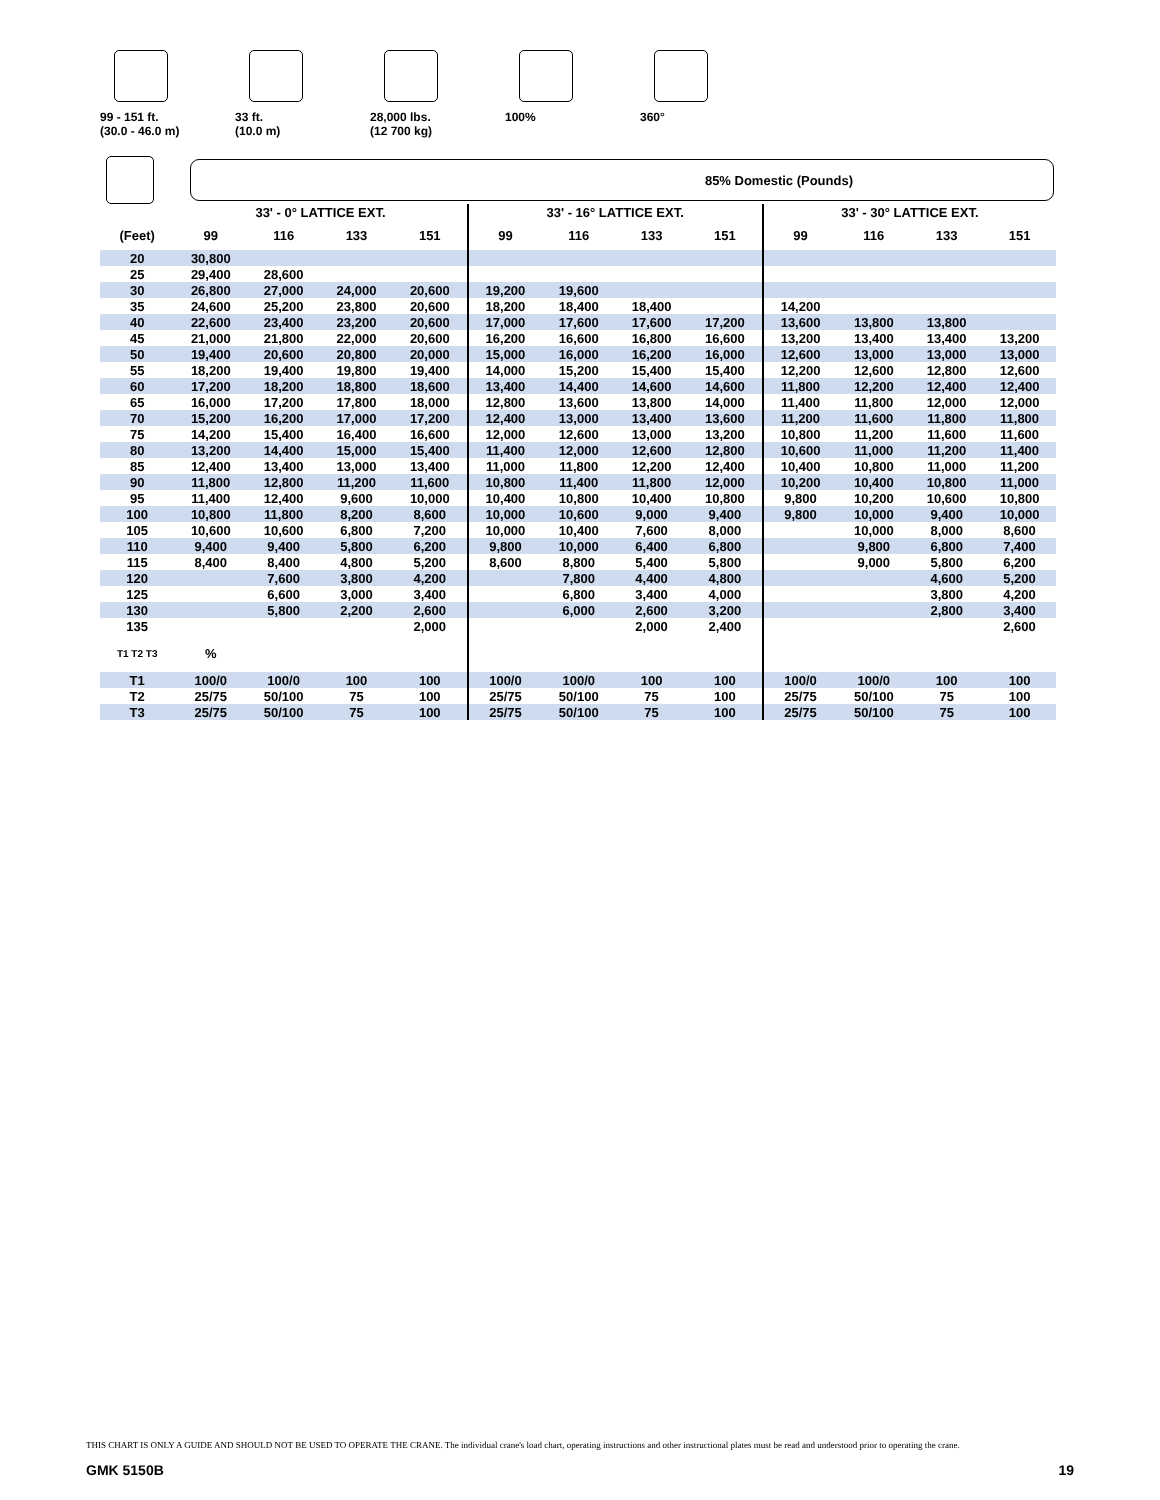99 - 151 ft.
(30.0 - 46.0 m)
33 ft.
(10.0 m)
28,000 lbs.
(12 700 kg)
100% 360°
85% Domestic (Pounds)
| | 33' - 0° LATTICE EXT. | | | | 33' - 16° LATTICE EXT. | | | | 33' - 30° LATTICE EXT. | | | |
| --- | --- | --- | --- | --- | --- | --- | --- | --- | --- | --- | --- | --- |
| (Feet) | 99 | 116 | 133 | 151 | 99 | 116 | 133 | 151 | 99 | 116 | 133 | 151 |
| 20 | 30,800 | | | | | | | | | | | |
| 25 | 29,400 | 28,600 | | | | | | | | | | |
| 30 | 26,800 | 27,000 | 24,000 | 20,600 | 19,200 | 19,600 | | | | | | |
| 35 | 24,600 | 25,200 | 23,800 | 20,600 | 18,200 | 18,400 | 18,400 | | 14,200 | | | |
| 40 | 22,600 | 23,400 | 23,200 | 20,600 | 17,000 | 17,600 | 17,600 | 17,200 | 13,600 | 13,800 | 13,800 | |
| 45 | 21,000 | 21,800 | 22,000 | 20,600 | 16,200 | 16,600 | 16,800 | 16,600 | 13,200 | 13,400 | 13,400 | 13,200 |
| 50 | 19,400 | 20,600 | 20,800 | 20,000 | 15,000 | 16,000 | 16,200 | 16,000 | 12,600 | 13,000 | 13,000 | 13,000 |
| 55 | 18,200 | 19,400 | 19,800 | 19,400 | 14,000 | 15,200 | 15,400 | 15,400 | 12,200 | 12,600 | 12,800 | 12,600 |
| 60 | 17,200 | 18,200 | 18,800 | 18,600 | 13,400 | 14,400 | 14,600 | 14,600 | 11,800 | 12,200 | 12,400 | 12,400 |
| 65 | 16,000 | 17,200 | 17,800 | 18,000 | 12,800 | 13,600 | 13,800 | 14,000 | 11,400 | 11,800 | 12,000 | 12,000 |
| 70 | 15,200 | 16,200 | 17,000 | 17,200 | 12,400 | 13,000 | 13,400 | 13,600 | 11,200 | 11,600 | 11,800 | 11,800 |
| 75 | 14,200 | 15,400 | 16,400 | 16,600 | 12,000 | 12,600 | 13,000 | 13,200 | 10,800 | 11,200 | 11,600 | 11,600 |
| 80 | 13,200 | 14,400 | 15,000 | 15,400 | 11,400 | 12,000 | 12,600 | 12,800 | 10,600 | 11,000 | 11,200 | 11,400 |
| 85 | 12,400 | 13,400 | 13,000 | 13,400 | 11,000 | 11,800 | 12,200 | 12,400 | 10,400 | 10,800 | 11,000 | 11,200 |
| 90 | 11,800 | 12,800 | 11,200 | 11,600 | 10,800 | 11,400 | 11,800 | 12,000 | 10,200 | 10,400 | 10,800 | 11,000 |
| 95 | 11,400 | 12,400 | 9,600 | 10,000 | 10,400 | 10,800 | 10,400 | 10,800 | 9,800 | 10,200 | 10,600 | 10,800 |
| 100 | 10,800 | 11,800 | 8,200 | 8,600 | 10,000 | 10,600 | 9,000 | 9,400 | 9,800 | 10,000 | 9,400 | 10,000 |
| 105 | 10,600 | 10,600 | 6,800 | 7,200 | 10,000 | 10,400 | 7,600 | 8,000 | | 10,000 | 8,000 | 8,600 |
| 110 | 9,400 | 9,400 | 5,800 | 6,200 | 9,800 | 10,000 | 6,400 | 6,800 | | 9,800 | 6,800 | 7,400 |
| 115 | 8,400 | 8,400 | 4,800 | 5,200 | 8,600 | 8,800 | 5,400 | 5,800 | | 9,000 | 5,800 | 6,200 |
| 120 | | 7,600 | 3,800 | 4,200 | | 7,800 | 4,400 | 4,800 | | | 4,600 | 5,200 |
| 125 | | 6,600 | 3,000 | 3,400 | | 6,800 | 3,400 | 4,000 | | | 3,800 | 4,200 |
| 130 | | 5,800 | 2,200 | 2,600 | | 6,000 | 2,600 | 3,200 | | | 2,800 | 3,400 |
| 135 | | | | 2,000 | | | 2,000 | 2,400 | | | | 2,600 |
| T1 T2 T3 | % | | | | | | | | | | | |
| T1 | 100/0 | 100/0 | 100 | 100 | 100/0 | 100/0 | 100 | 100 | 100/0 | 100/0 | 100 | 100 |
| T2 | 25/75 | 50/100 | 75 | 100 | 25/75 | 50/100 | 75 | 100 | 25/75 | 50/100 | 75 | 100 |
| T3 | 25/75 | 50/100 | 75 | 100 | 25/75 | 50/100 | 75 | 100 | 25/75 | 50/100 | 75 | 100 |
THIS CHART IS ONLY A GUIDE AND SHOULD NOT BE USED TO OPERATE THE CRANE. The individual crane's load chart, operating instructions and other instructional plates must be read and understood prior to operating the crane.
GMK 5150B 19